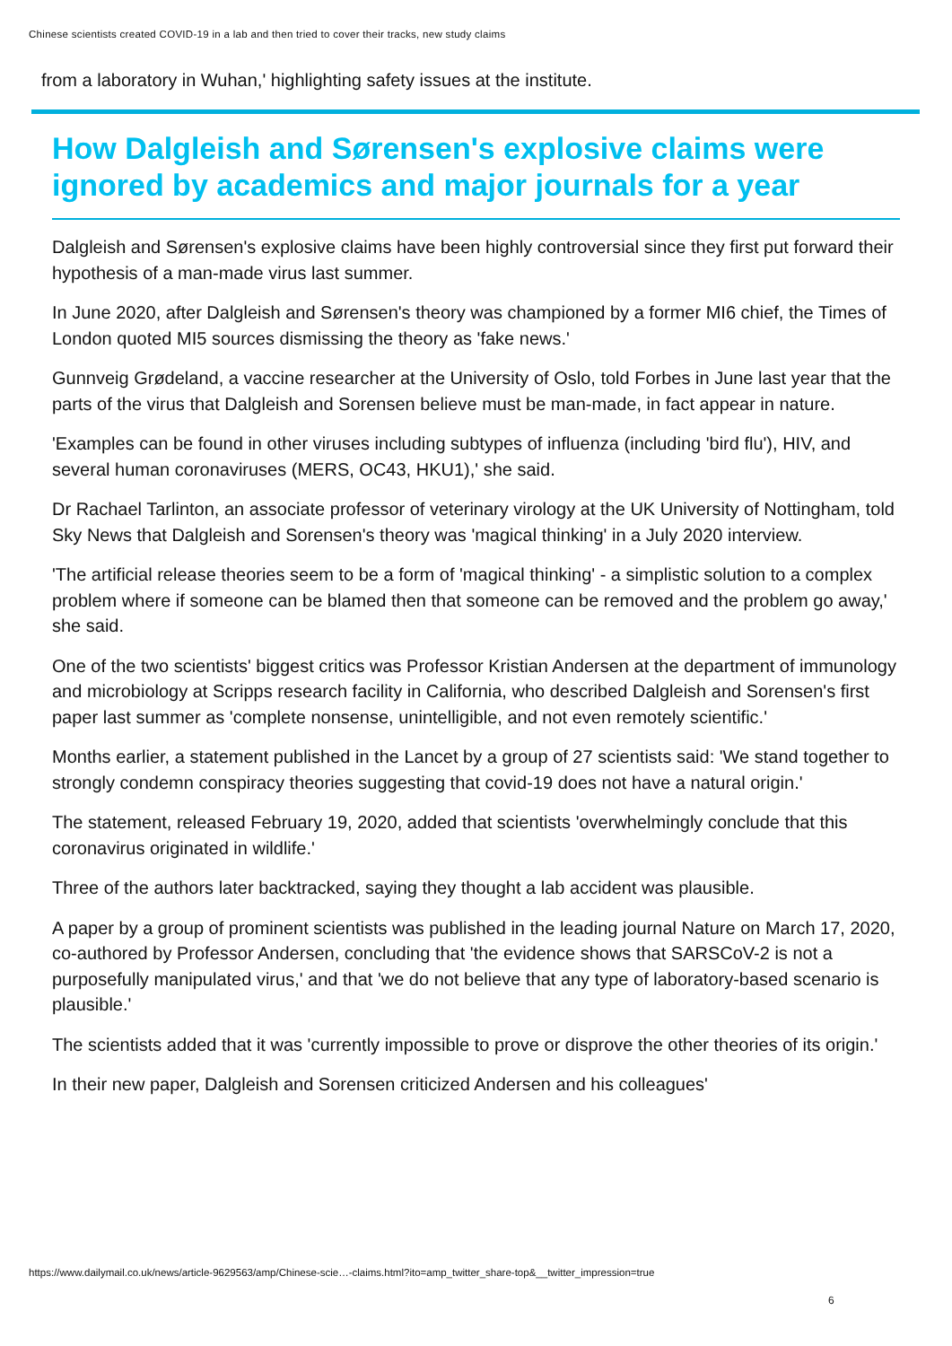Chinese scientists created COVID-19 in a lab and then tried to cover their tracks, new study claims
from a laboratory in Wuhan,' highlighting safety issues at the institute.
How Dalgleish and Sørensen's explosive claims were ignored by academics and major journals for a year
Dalgleish and Sørensen's explosive claims have been highly controversial since they first put forward their hypothesis of a man-made virus last summer.
In June 2020, after Dalgleish and Sørensen's theory was championed by a former MI6 chief, the Times of London quoted MI5 sources dismissing the theory as 'fake news.'
Gunnveig Grødeland, a vaccine researcher at the University of Oslo, told Forbes in June last year that the parts of the virus that Dalgleish and Sorensen believe must be man-made, in fact appear in nature.
'Examples can be found in other viruses including subtypes of influenza (including 'bird flu'), HIV, and several human coronaviruses (MERS, OC43, HKU1),' she said.
Dr Rachael Tarlinton, an associate professor of veterinary virology at the UK University of Nottingham, told Sky News that Dalgleish and Sorensen's theory was 'magical thinking' in a July 2020 interview.
'The artificial release theories seem to be a form of 'magical thinking' - a simplistic solution to a complex problem where if someone can be blamed then that someone can be removed and the problem go away,' she said.
One of the two scientists' biggest critics was Professor Kristian Andersen at the department of immunology and microbiology at Scripps research facility in California, who described Dalgleish and Sorensen's first paper last summer as 'complete nonsense, unintelligible, and not even remotely scientific.'
Months earlier, a statement published in the Lancet by a group of 27 scientists said: 'We stand together to strongly condemn conspiracy theories suggesting that covid-19 does not have a natural origin.'
The statement, released February 19, 2020, added that scientists 'overwhelmingly conclude that this coronavirus originated in wildlife.'
Three of the authors later backtracked, saying they thought a lab accident was plausible.
A paper by a group of prominent scientists was published in the leading journal Nature on March 17, 2020, co-authored by Professor Andersen, concluding that 'the evidence shows that SARSCoV-2 is not a purposefully manipulated virus,' and that 'we do not believe that any type of laboratory-based scenario is plausible.'
The scientists added that it was 'currently impossible to prove or disprove the other theories of its origin.'
In their new paper, Dalgleish and Sorensen criticized Andersen and his colleagues'
https://www.dailymail.co.uk/news/article-9629563/amp/Chinese-scie…-claims.html?ito=amp_twitter_share-top&__twitter_impression=true
6